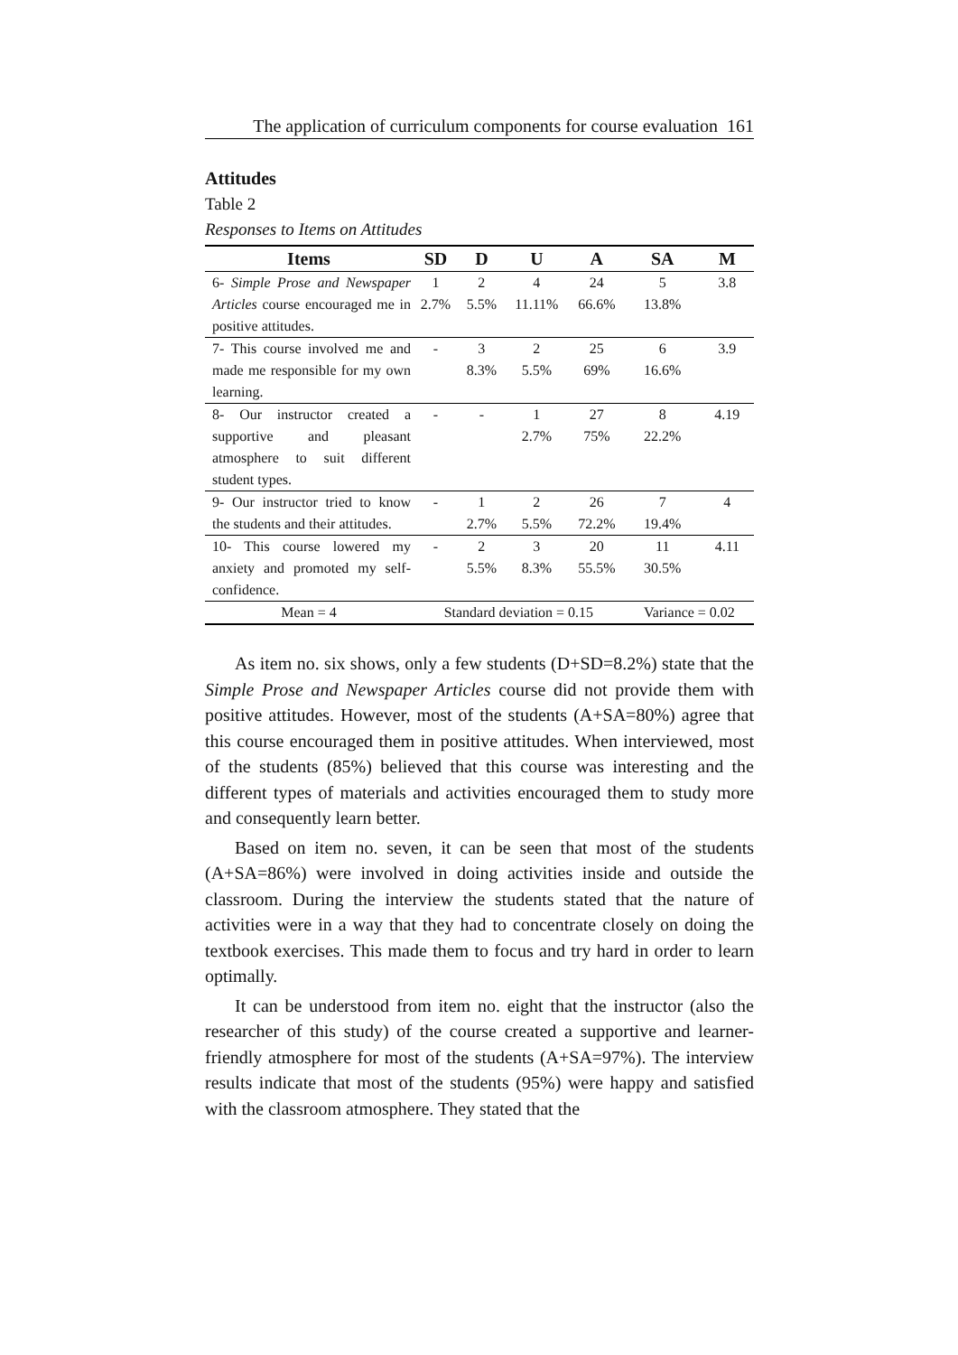The application of curriculum components for course evaluation 161
Attitudes
Table 2
Responses to Items on Attitudes
| Items | SD | D | U | A | SA | M |
| --- | --- | --- | --- | --- | --- | --- |
| 6- Simple Prose and Newspaper Articles course encouraged me in positive attitudes. | 1 2.7% | 2 5.5% | 4 11.11% | 24 66.6% | 5 13.8% | 3.8 |
| 7- This course involved me and made me responsible for my own learning. | - | 3 8.3% | 2 5.5% | 25 69% | 6 16.6% | 3.9 |
| 8- Our instructor created a supportive and pleasant atmosphere to suit different student types. | - | - | 1 2.7% | 27 75% | 8 22.2% | 4.19 |
| 9- Our instructor tried to know the students and their attitudes. | - | 1 2.7% | 2 5.5% | 26 72.2% | 7 19.4% | 4 |
| 10- This course lowered my anxiety and promoted my self-confidence. | - | 2 5.5% | 3 8.3% | 20 55.5% | 11 30.5% | 4.11 |
| Mean = 4 | Standard deviation = 0.15 | | | | Variance = 0.02 | |
As item no. six shows, only a few students (D+SD=8.2%) state that the Simple Prose and Newspaper Articles course did not provide them with positive attitudes. However, most of the students (A+SA=80%) agree that this course encouraged them in positive attitudes. When interviewed, most of the students (85%) believed that this course was interesting and the different types of materials and activities encouraged them to study more and consequently learn better.
Based on item no. seven, it can be seen that most of the students (A+SA=86%) were involved in doing activities inside and outside the classroom. During the interview the students stated that the nature of activities were in a way that they had to concentrate closely on doing the textbook exercises. This made them to focus and try hard in order to learn optimally.
It can be understood from item no. eight that the instructor (also the researcher of this study) of the course created a supportive and learner-friendly atmosphere for most of the students (A+SA=97%). The interview results indicate that most of the students (95%) were happy and satisfied with the classroom atmosphere. They stated that the